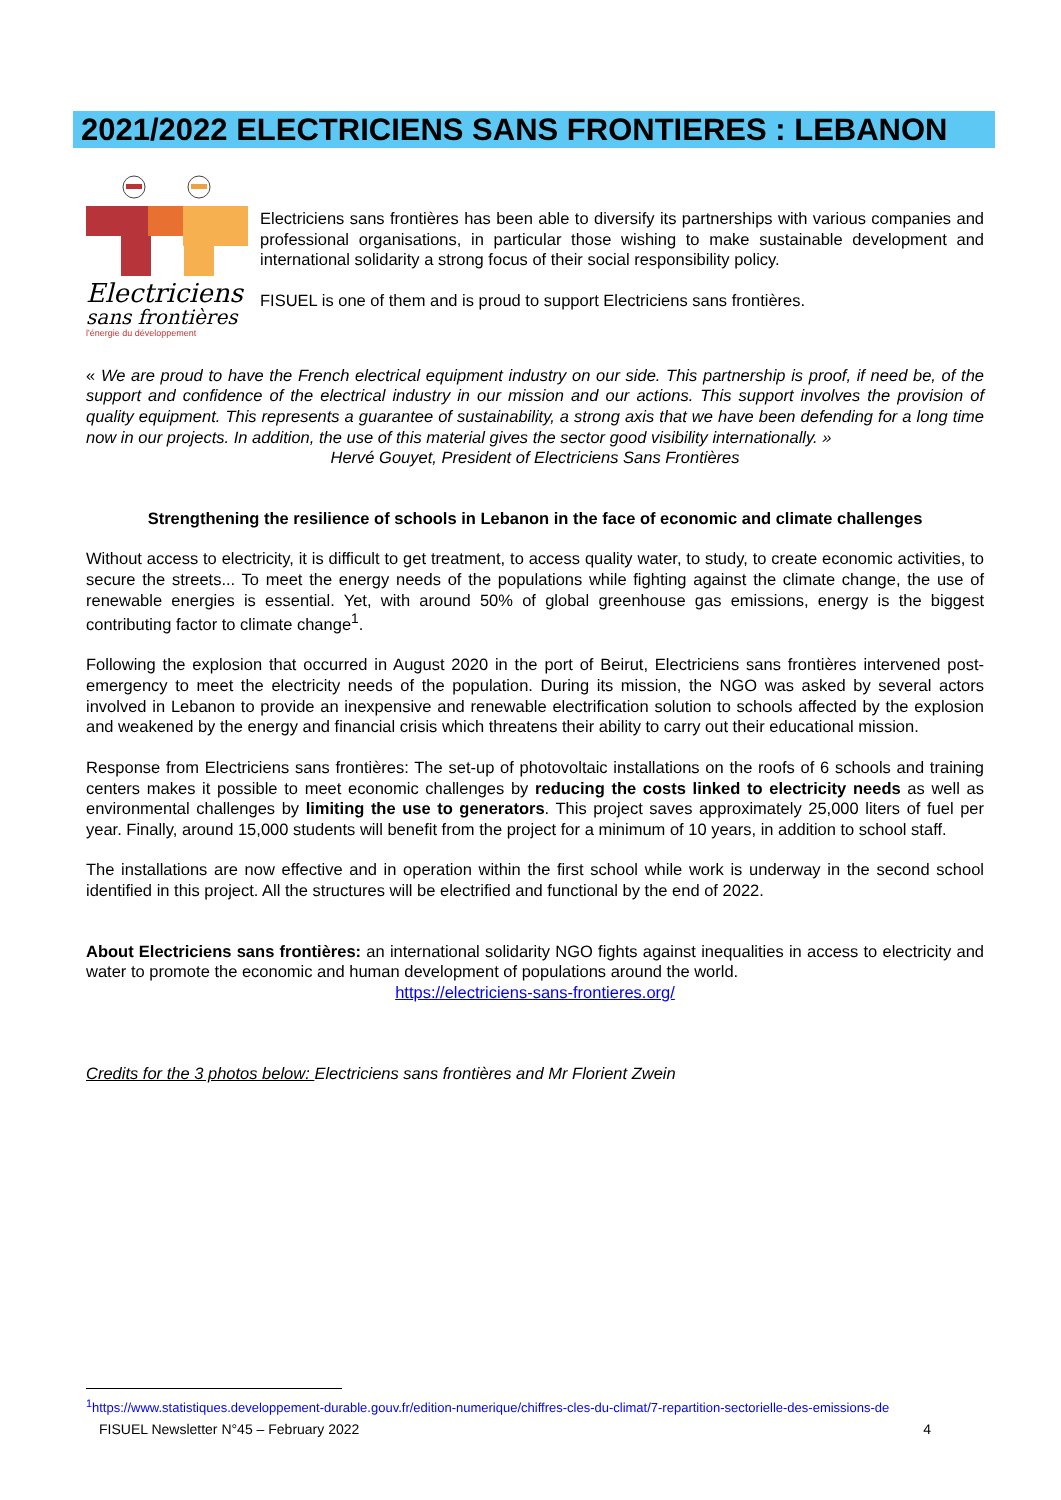2021/2022 ELECTRICIENS SANS FRONTIERES : LEBANON
Electriciens
sans frontières
l'énergie du développement
Electriciens sans frontières has been able to diversify its partnerships with various companies and professional organisations, in particular those wishing to make sustainable development and international solidarity a strong focus of their social responsibility policy.
FISUEL is one of them and is proud to support Electriciens sans frontières.
« We are proud to have the French electrical equipment industry on our side. This partnership is proof, if need be, of the support and confidence of the electrical industry in our mission and our actions. This support involves the provision of quality equipment. This represents a guarantee of sustainability, a strong axis that we have been defending for a long time now in our projects. In addition, the use of this material gives the sector good visibility internationally. »
Hervé Gouyet, President of Electriciens Sans Frontières
Strengthening the resilience of schools in Lebanon in the face of economic and climate challenges
Without access to electricity, it is difficult to get treatment, to access quality water, to study, to create economic activities, to secure the streets... To meet the energy needs of the populations while fighting against the climate change, the use of renewable energies is essential. Yet, with around 50% of global greenhouse gas emissions, energy is the biggest contributing factor to climate change<sup>1</sup>.
Following the explosion that occurred in August 2020 in the port of Beirut, Electriciens sans frontières intervened post-emergency to meet the electricity needs of the population. During its mission, the NGO was asked by several actors involved in Lebanon to provide an inexpensive and renewable electrification solution to schools affected by the explosion and weakened by the energy and financial crisis which threatens their ability to carry out their educational mission.
Response from Electriciens sans frontières: The set-up of photovoltaic installations on the roofs of 6 schools and training centers makes it possible to meet economic challenges by reducing the costs linked to electricity needs as well as environmental challenges by limiting the use to generators. This project saves approximately 25,000 liters of fuel per year. Finally, around 15,000 students will benefit from the project for a minimum of 10 years, in addition to school staff.
The installations are now effective and in operation within the first school while work is underway in the second school identified in this project. All the structures will be electrified and functional by the end of 2022.
About Electriciens sans frontières: an international solidarity NGO fights against inequalities in access to electricity and water to promote the economic and human development of populations around the world.
https://electriciens-sans-frontieres.org/
Credits for the 3 photos below: Electriciens sans frontières and Mr Florient Zwein
<sup>1</sup> https://www.statistiques.developpement-durable.gouv.fr/edition-numerique/chiffres-cles-du-climat/7-repartition-sectorielle-des-emissions-de
FISUEL Newsletter N°45 – February 2022 4